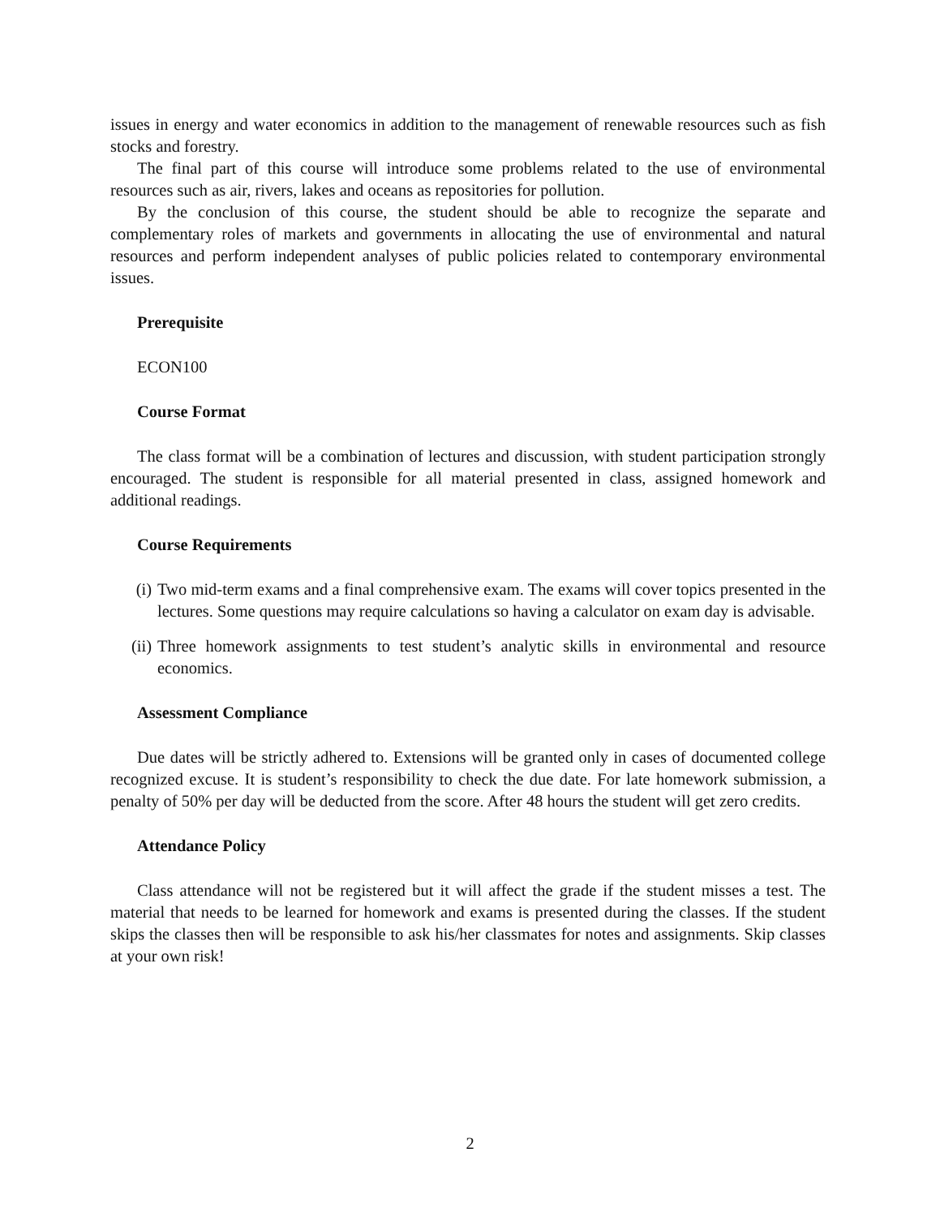issues in energy and water economics in addition to the management of renewable resources such as fish stocks and forestry.
The final part of this course will introduce some problems related to the use of environmental resources such as air, rivers, lakes and oceans as repositories for pollution.
By the conclusion of this course, the student should be able to recognize the separate and complementary roles of markets and governments in allocating the use of environmental and natural resources and perform independent analyses of public policies related to contemporary environmental issues.
Prerequisite
ECON100
Course Format
The class format will be a combination of lectures and discussion, with student participation strongly encouraged. The student is responsible for all material presented in class, assigned homework and additional readings.
Course Requirements
(i) Two mid-term exams and a final comprehensive exam. The exams will cover topics presented in the lectures. Some questions may require calculations so having a calculator on exam day is advisable.
(ii) Three homework assignments to test student’s analytic skills in environmental and resource economics.
Assessment Compliance
Due dates will be strictly adhered to. Extensions will be granted only in cases of documented college recognized excuse. It is student’s responsibility to check the due date. For late homework submission, a penalty of 50% per day will be deducted from the score. After 48 hours the student will get zero credits.
Attendance Policy
Class attendance will not be registered but it will affect the grade if the student misses a test. The material that needs to be learned for homework and exams is presented during the classes. If the student skips the classes then will be responsible to ask his/her classmates for notes and assignments. Skip classes at your own risk!
2